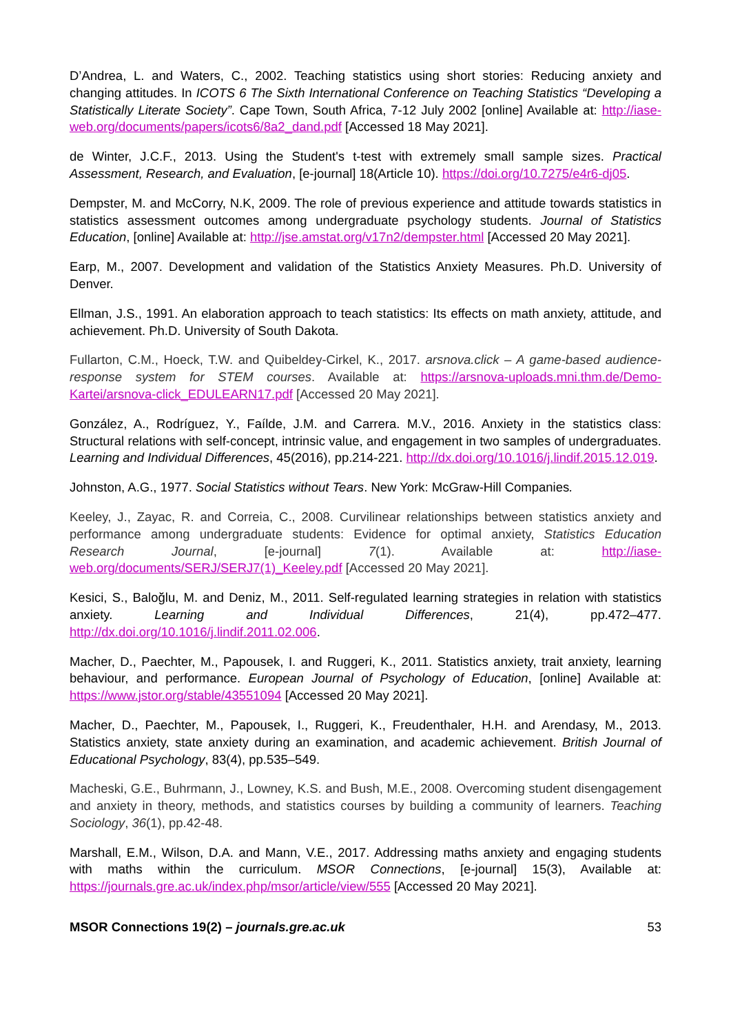D’Andrea, L. and Waters, C., 2002. Teaching statistics using short stories: Reducing anxiety and changing attitudes. In ICOTS 6 The Sixth International Conference on Teaching Statistics “Developing a Statistically Literate Society”. Cape Town, South Africa, 7-12 July 2002 [online] Available at: http://iase-web.org/documents/papers/icots6/8a2_dand.pdf [Accessed 18 May 2021].
de Winter, J.C.F., 2013. Using the Student's t-test with extremely small sample sizes. Practical Assessment, Research, and Evaluation, [e-journal] 18(Article 10). https://doi.org/10.7275/e4r6-dj05.
Dempster, M. and McCorry, N.K, 2009. The role of previous experience and attitude towards statistics in statistics assessment outcomes among undergraduate psychology students. Journal of Statistics Education, [online] Available at: http://jse.amstat.org/v17n2/dempster.html [Accessed 20 May 2021].
Earp, M., 2007. Development and validation of the Statistics Anxiety Measures. Ph.D. University of Denver.
Ellman, J.S., 1991. An elaboration approach to teach statistics: Its effects on math anxiety, attitude, and achievement. Ph.D. University of South Dakota.
Fullarton, C.M., Hoeck, T.W. and Quibeldey-Cirkel, K., 2017. arsnova.click – A game-based audience-response system for STEM courses. Available at: https://arsnova-uploads.mni.thm.de/Demo-Kartei/arsnova-click_EDULEARN17.pdf [Accessed 20 May 2021].
González, A., Rodríguez, Y., Faílde, J.M. and Carrera. M.V., 2016. Anxiety in the statistics class: Structural relations with self-concept, intrinsic value, and engagement in two samples of undergraduates. Learning and Individual Differences, 45(2016), pp.214-221. http://dx.doi.org/10.1016/j.lindif.2015.12.019.
Johnston, A.G., 1977. Social Statistics without Tears. New York: McGraw-Hill Companies.
Keeley, J., Zayac, R. and Correia, C., 2008. Curvilinear relationships between statistics anxiety and performance among undergraduate students: Evidence for optimal anxiety, Statistics Education Research Journal, [e-journal] 7(1). Available at: http://iase-web.org/documents/SERJ/SERJ7(1)_Keeley.pdf [Accessed 20 May 2021].
Kesici, S., Baloğlu, M. and Deniz, M., 2011. Self-regulated learning strategies in relation with statistics anxiety. Learning and Individual Differences, 21(4), pp.472–477. http://dx.doi.org/10.1016/j.lindif.2011.02.006.
Macher, D., Paechter, M., Papousek, I. and Ruggeri, K., 2011. Statistics anxiety, trait anxiety, learning behaviour, and performance. European Journal of Psychology of Education, [online] Available at: https://www.jstor.org/stable/43551094 [Accessed 20 May 2021].
Macher, D., Paechter, M., Papousek, I., Ruggeri, K., Freudenthaler, H.H. and Arendasy, M., 2013. Statistics anxiety, state anxiety during an examination, and academic achievement. British Journal of Educational Psychology, 83(4), pp.535–549.
Macheski, G.E., Buhrmann, J., Lowney, K.S. and Bush, M.E., 2008. Overcoming student disengagement and anxiety in theory, methods, and statistics courses by building a community of learners. Teaching Sociology, 36(1), pp.42-48.
Marshall, E.M., Wilson, D.A. and Mann, V.E., 2017. Addressing maths anxiety and engaging students with maths within the curriculum. MSOR Connections, [e-journal] 15(3), Available at: https://journals.gre.ac.uk/index.php/msor/article/view/555 [Accessed 20 May 2021].
MSOR Connections 19(2) – journals.gre.ac.uk 53